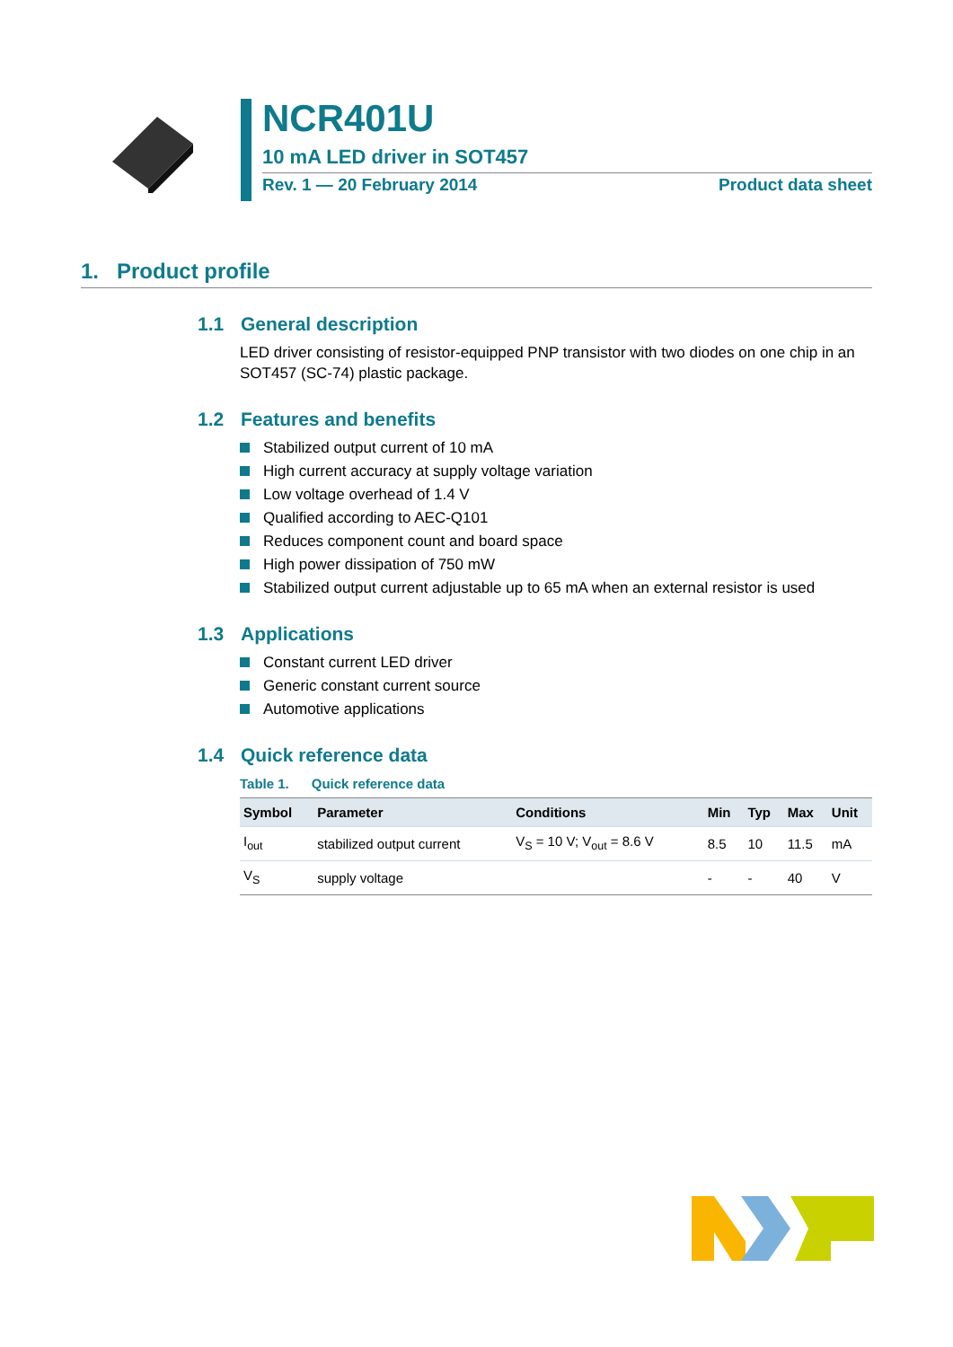NCR401U
10 mA LED driver in SOT457
Rev. 1 — 20 February 2014 Product data sheet
1. Product profile
1.1 General description
LED driver consisting of resistor-equipped PNP transistor with two diodes on one chip in an SOT457 (SC-74) plastic package.
1.2 Features and benefits
Stabilized output current of 10 mA
High current accuracy at supply voltage variation
Low voltage overhead of 1.4 V
Qualified according to AEC-Q101
Reduces component count and board space
High power dissipation of 750 mW
Stabilized output current adjustable up to 65 mA when an external resistor is used
1.3 Applications
Constant current LED driver
Generic constant current source
Automotive applications
1.4 Quick reference data
Table 1. Quick reference data
| Symbol | Parameter | Conditions | Min | Typ | Max | Unit |
| --- | --- | --- | --- | --- | --- | --- |
| I<sub>out</sub> | stabilized output current | V<sub>S</sub> = 10 V; V<sub>out</sub> = 8.6 V | 8.5 | 10 | 11.5 | mA |
| V<sub>S</sub> | supply voltage | | - | - | 40 | V |